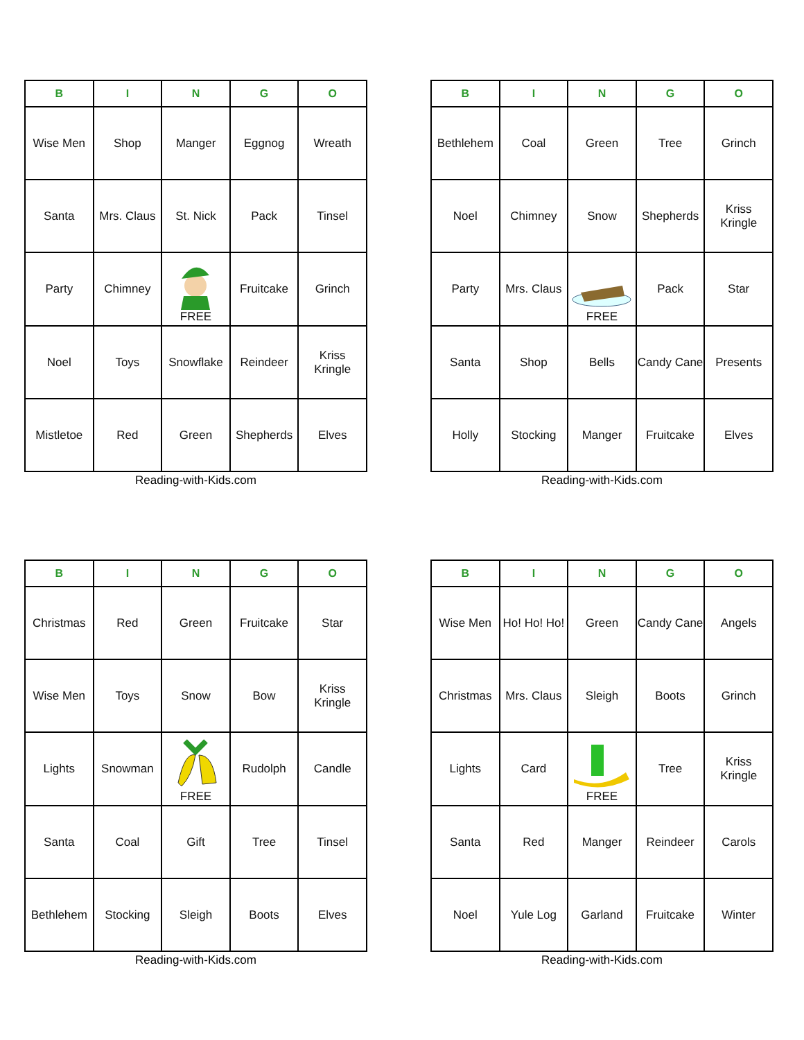| B | I | N | G | O |
| --- | --- | --- | --- | --- |
| Wise Men | Shop | Manger | Eggnog | Wreath |
| Santa | Mrs. Claus | St. Nick | Pack | Tinsel |
| Party | Chimney | FREE | Fruitcake | Grinch |
| Noel | Toys | Snowflake | Reindeer | Kriss Kringle |
| Mistletoe | Red | Green | Shepherds | Elves |
Reading-with-Kids.com
| B | I | N | G | O |
| --- | --- | --- | --- | --- |
| Bethlehem | Coal | Green | Tree | Grinch |
| Noel | Chimney | Snow | Shepherds | Kriss Kringle |
| Party | Mrs. Claus | FREE | Pack | Star |
| Santa | Shop | Bells | Candy Cane | Presents |
| Holly | Stocking | Manger | Fruitcake | Elves |
Reading-with-Kids.com
| B | I | N | G | O |
| --- | --- | --- | --- | --- |
| Christmas | Red | Green | Fruitcake | Star |
| Wise Men | Toys | Snow | Bow | Kriss Kringle |
| Lights | Snowman | FREE | Rudolph | Candle |
| Santa | Coal | Gift | Tree | Tinsel |
| Bethlehem | Stocking | Sleigh | Boots | Elves |
Reading-with-Kids.com
| B | I | N | G | O |
| --- | --- | --- | --- | --- |
| Wise Men | Ho! Ho! Ho! | Green | Candy Cane | Angels |
| Christmas | Mrs. Claus | Sleigh | Boots | Grinch |
| Lights | Card | FREE | Tree | Kriss Kringle |
| Santa | Red | Manger | Reindeer | Carols |
| Noel | Yule Log | Garland | Fruitcake | Winter |
Reading-with-Kids.com